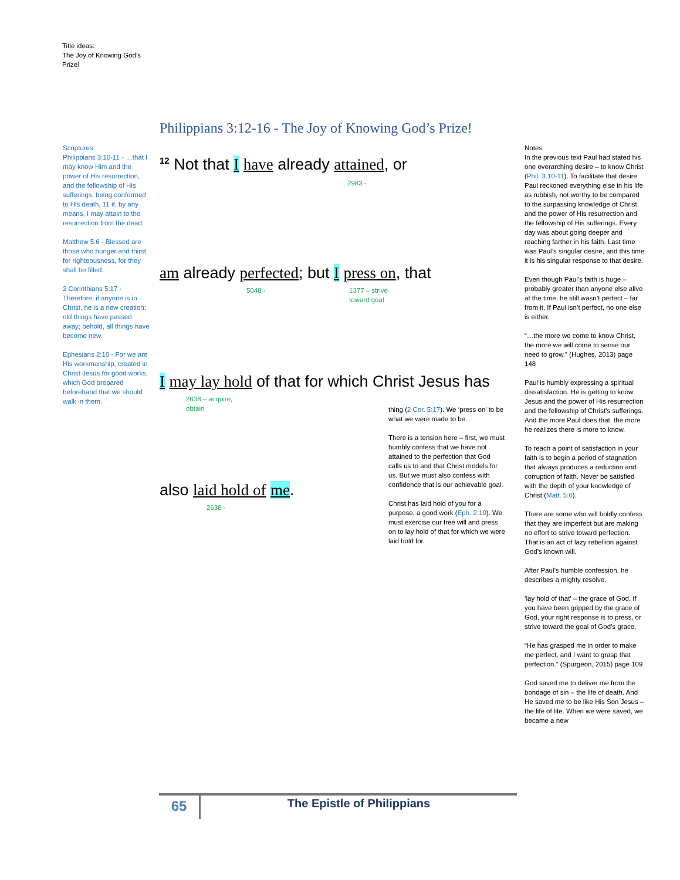Title ideas:
The Joy of Knowing God’s Prize!
Philippians 3:12-16 - The Joy of Knowing God’s Prize!
Scriptures:
Philippians 3:10-11 - …that I may know Him and the power of His resurrection, and the fellowship of His sufferings, being conformed to His death, 11 if, by any means, I may attain to the resurrection from the dead.
Matthew 5:6 - Blessed are those who hunger and thirst for righteousness, for they shall be filled.
2 Corinthians 5:17 - Therefore, if anyone is in Christ, he is a new creation; old things have passed away; behold, all things have become new.
Ephesians 2:10 - For we are His workmanship, created in Christ Jesus for good works, which God prepared beforehand that we should walk in them.
<sup>12</sup> Not that I have already attained, or
2983 -
am already perfected; but I press on, that
5048 - 1377 – strive
toward goal
I may lay hold of that for which Christ Jesus has
2638 – acquire,
obtain
also laid hold of me.
2638 -
thing (2 Cor. 5:17). We ‘press on’ to be what we were made to be.
There is a tension here – first, we must humbly confess that we have not attained to the perfection that God calls us to and that Christ models for us. But we must also confess with confidence that is our achievable goal.
Christ has laid hold of you for a purpose, a good work (Eph. 2:10). We must exercise our free will and press on to lay hold of that for which we were laid hold for.
Notes:
In the previous text Paul had stated his one overarching desire – to know Christ (Phil. 3.10-11). To facilitate that desire Paul reckoned everything else in his life as rubbish, not worthy to be compared to the surpassing knowledge of Christ and the power of His resurrection and the fellowship of His sufferings. Every day was about going deeper and reaching farther in his faith. Last time was Paul’s singular desire, and this time it is his singular response to that desire.
Even though Paul’s faith is huge – probably greater than anyone else alive at the time, he still wasn’t perfect – far from it. If Paul isn’t perfect, no one else is either.
“…the more we come to know Christ, the more we will come to sense our need to grow.” (Hughes, 2013) page 148
Paul is humbly expressing a spiritual dissatisfaction. He is getting to know Jesus and the power of His resurrection and the fellowship of Christ’s sufferings. And the more Paul does that, the more he realizes there is more to know.
To reach a point of satisfaction in your faith is to begin a period of stagnation that always produces a reduction and corruption of faith. Never be satisfied with the depth of your knowledge of Christ (Matt. 5:6).
There are some who will boldly confess that they are imperfect but are making no effort to strive toward perfection. That is an act of lazy rebellion against God’s known will.
After Paul’s humble confession, he describes a mighty resolve.
‘lay hold of that’ – the grace of God. If you have been gripped by the grace of God, your right response is to press, or strive toward the goal of God’s grace.
“He has grasped me in order to make me perfect, and I want to grasp that perfection.” (Spurgeon, 2015) page 109
God saved me to deliver me from the bondage of sin – the life of death. And He saved me to be like His Son Jesus – the life of life. When we were saved, we became a new
65
The Epistle of Philippians